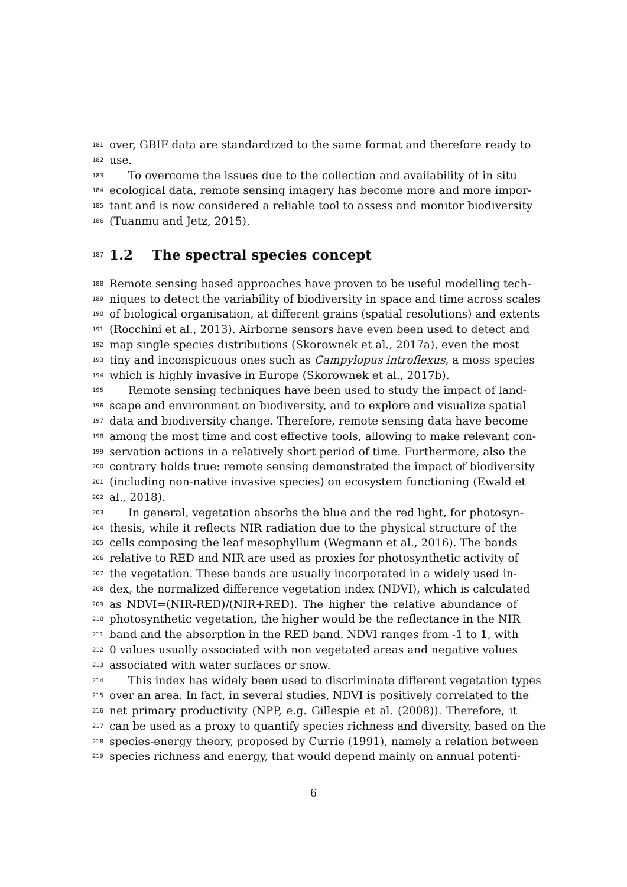181 over, GBIF data are standardized to the same format and therefore ready to
182 use.
183 To overcome the issues due to the collection and availability of in situ
184 ecological data, remote sensing imagery has become more and more impor-
185 tant and is now considered a reliable tool to assess and monitor biodiversity
186 (Tuanmu and Jetz, 2015).
187 1.2 The spectral species concept
188 Remote sensing based approaches have proven to be useful modelling tech-
189 niques to detect the variability of biodiversity in space and time across scales
190 of biological organisation, at different grains (spatial resolutions) and extents
191 (Rocchini et al., 2013). Airborne sensors have even been used to detect and
192 map single species distributions (Skorownek et al., 2017a), even the most
193 tiny and inconspicuous ones such as Campylopus introflexus, a moss species
194 which is highly invasive in Europe (Skorownek et al., 2017b).
195 Remote sensing techniques have been used to study the impact of land-
196 scape and environment on biodiversity, and to explore and visualize spatial
197 data and biodiversity change. Therefore, remote sensing data have become
198 among the most time and cost effective tools, allowing to make relevant con-
199 servation actions in a relatively short period of time. Furthermore, also the
200 contrary holds true: remote sensing demonstrated the impact of biodiversity
201 (including non-native invasive species) on ecosystem functioning (Ewald et
202 al., 2018).
203 In general, vegetation absorbs the blue and the red light, for photosyn-
204 thesis, while it reflects NIR radiation due to the physical structure of the
205 cells composing the leaf mesophyllum (Wegmann et al., 2016). The bands
206 relative to RED and NIR are used as proxies for photosynthetic activity of
207 the vegetation. These bands are usually incorporated in a widely used in-
208 dex, the normalized difference vegetation index (NDVI), which is calculated
209 as NDVI=(NIR-RED)/(NIR+RED). The higher the relative abundance of
210 photosynthetic vegetation, the higher would be the reflectance in the NIR
211 band and the absorption in the RED band. NDVI ranges from -1 to 1, with
212 0 values usually associated with non vegetated areas and negative values
213 associated with water surfaces or snow.
214 This index has widely been used to discriminate different vegetation types
215 over an area. In fact, in several studies, NDVI is positively correlated to the
216 net primary productivity (NPP, e.g. Gillespie et al. (2008)). Therefore, it
217 can be used as a proxy to quantify species richness and diversity, based on the
218 species-energy theory, proposed by Currie (1991), namely a relation between
219 species richness and energy, that would depend mainly on annual potenti-
6